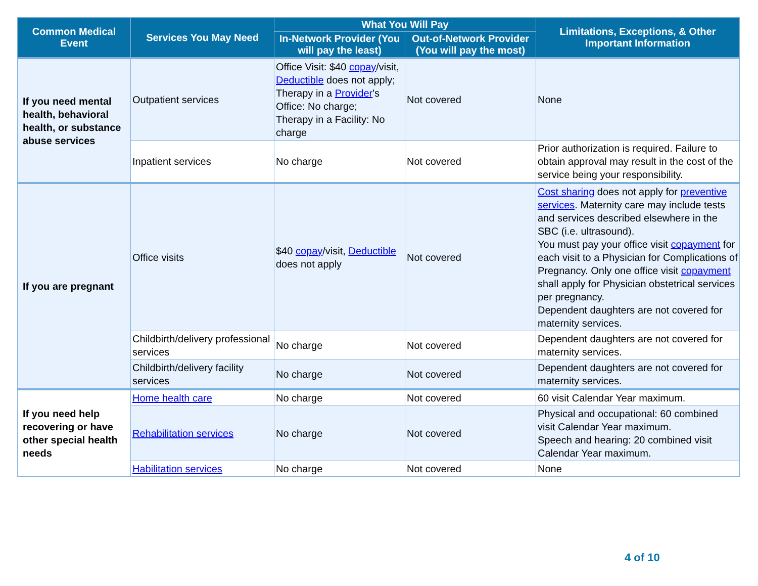| Common Medical Event | Services You May Need | What You Will Pay | | Limitations, Exceptions, & Other Important Information |
| --- | --- | --- | --- | --- |
| | | In-Network Provider (You will pay the least) | Out-of-Network Provider (You will pay the most) | |
| If you need mental health, behavioral health, or substance abuse services | Outpatient services | Office Visit: $40 copay /visit, Deductible does not apply; Therapy in a Provider 's Office: No charge; Therapy in a Facility: No charge | Not covered | None |
| | Inpatient services | No charge | Not covered | Prior authorization is required. Failure to obtain approval may result in the cost of the service being your responsibility. |
| If you are pregnant | Office visits | $40 copay /visit, Deductible does not apply | Not covered | Cost sharing does not apply for preventive services . Maternity care may include tests and services described elsewhere in the SBC (i.e. ultrasound). You must pay your office visit copayment for each visit to a Physician for Complications of Pregnancy. Only one office visit copayment shall apply for Physician obstetrical services per pregnancy. Dependent daughters are not covered for maternity services. |
| | Childbirth/delivery professional services | No charge | Not covered | Dependent daughters are not covered for maternity services. |
| | Childbirth/delivery facility services | No charge | Not covered | Dependent daughters are not covered for maternity services. |
| If you need help recovering or have other special health needs | Home health care | No charge | Not covered | 60 visit Calendar Year maximum. |
| | Rehabilitation services | No charge | Not covered | Physical and occupational: 60 combined visit Calendar Year maximum. Speech and hearing: 20 combined visit Calendar Year maximum. |
| | Habilitation services | No charge | Not covered | None |
4 of 10